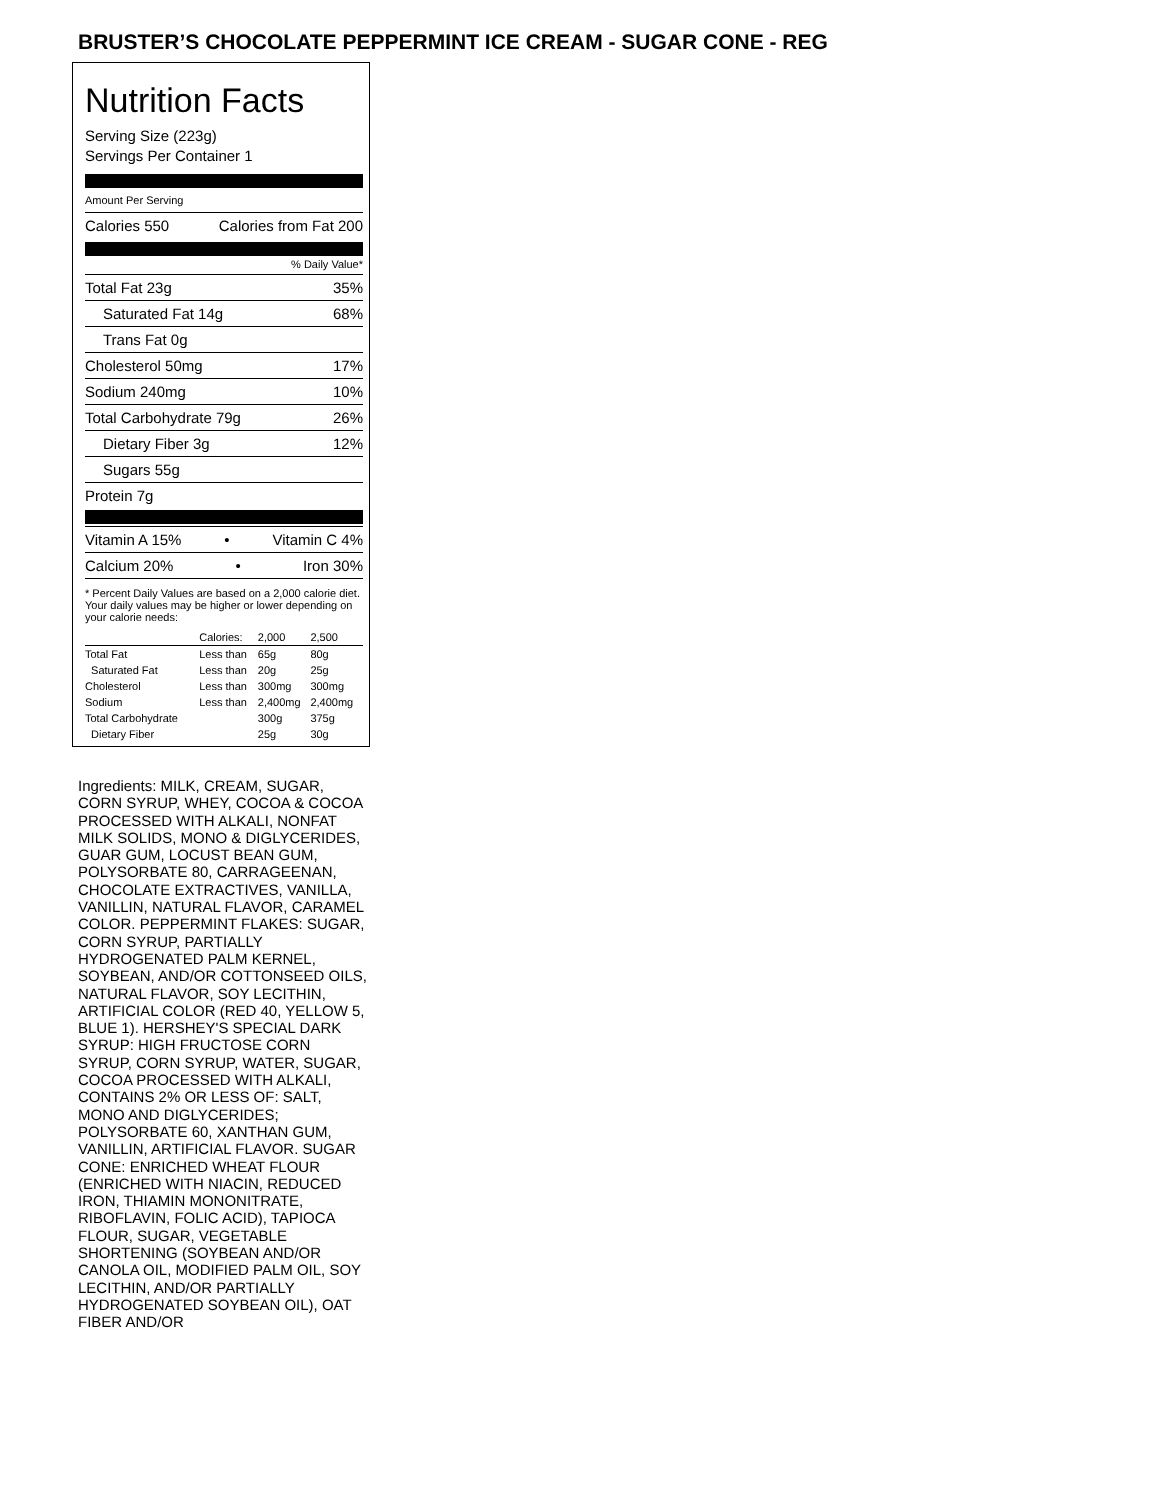BRUSTER’S CHOCOLATE PEPPERMINT ICE CREAM - SUGAR CONE - REG
Nutrition Facts
Serving Size (223g)
Servings Per Container 1
Amount Per Serving
Calories 550 Calories from Fat 200
% Daily Value*
Total Fat 23g 35%
Saturated Fat 14g 68%
Trans Fat 0g
Cholesterol 50mg 17%
Sodium 240mg 10%
Total Carbohydrate 79g 26%
Dietary Fiber 3g 12%
Sugars 55g
Protein 7g
Vitamin A 15% • Vitamin C 4%
Calcium 20% • Iron 30%
* Percent Daily Values are based on a 2,000 calorie diet. Your daily values may be higher or lower depending on your calorie needs:
| | Calories: | 2,000 | 2,500 |
| Total Fat | Less than | 65g | 80g |
| Saturated Fat | Less than | 20g | 25g |
| Cholesterol | Less than | 300mg | 300mg |
| Sodium | Less than | 2,400mg | 2,400mg |
| Total Carbohydrate | | 300g | 375g |
| Dietary Fiber | | 25g | 30g |
Ingredients: MILK, CREAM, SUGAR, CORN SYRUP, WHEY, COCOA & COCOA PROCESSED WITH ALKALI, NONFAT MILK SOLIDS, MONO & DIGLYCERIDES, GUAR GUM, LOCUST BEAN GUM, POLYSORBATE 80, CARRAGEENAN, CHOCOLATE EXTRACTIVES, VANILLA, VANILLIN, NATURAL FLAVOR, CARAMEL COLOR. PEPPERMINT FLAKES: SUGAR, CORN SYRUP, PARTIALLY HYDROGENATED PALM KERNEL, SOYBEAN, AND/OR COTTONSEED OILS, NATURAL FLAVOR, SOY LECITHIN, ARTIFICIAL COLOR (RED 40, YELLOW 5, BLUE 1). HERSHEY'S SPECIAL DARK SYRUP: HIGH FRUCTOSE CORN SYRUP, CORN SYRUP, WATER, SUGAR, COCOA PROCESSED WITH ALKALI, CONTAINS 2% OR LESS OF: SALT, MONO AND DIGLYCERIDES; POLYSORBATE 60, XANTHAN GUM, VANILLIN, ARTIFICIAL FLAVOR. SUGAR CONE: ENRICHED WHEAT FLOUR (ENRICHED WITH NIACIN, REDUCED IRON, THIAMIN MONONITRATE, RIBOFLAVIN, FOLIC ACID), TAPIOCA FLOUR, SUGAR, VEGETABLE SHORTENING (SOYBEAN AND/OR CANOLA OIL, MODIFIED PALM OIL, SOY LECITHIN, AND/OR PARTIALLY HYDROGENATED SOYBEAN OIL), OAT FIBER AND/OR